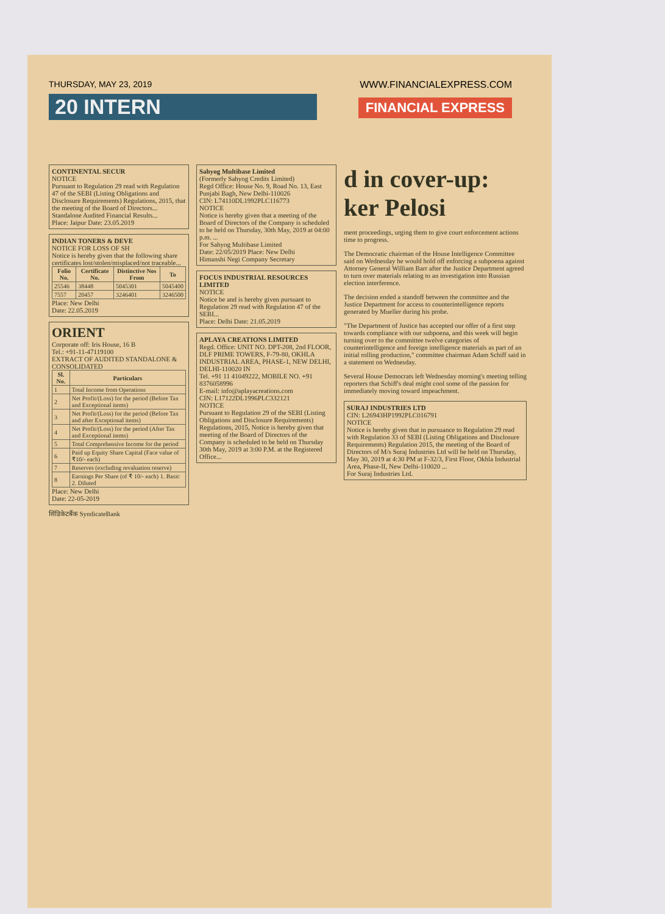THURSDAY, MAY 23, 2019
20 INTERN
WWW.FINANCIALEXPRESS.COM
FINANCIAL EXPRESS
CONTINENTAL SECUR
NOTICE
Pursuant to Regulation 29 read with Regulation 47 of the SEBI (Listing Obligations and Disclosure Requirements) Regulations, 2015, that the meeting of the Board of Directors... Standalone Audited Financial Results...
Place: Jaipur Date: 23.05.2019
INDIAN TONERS & DEVE
NOTICE FOR LOSS OF SH
Notice is hereby given that the following share certificates lost/stolen/misplaced/not traceable...
| Folio No. | Certificate No. | Distinctive Nos From | To |
| --- | --- | --- | --- |
| 25546 | 38448 | 5045301 | 5045400 |
| 7557 | 20457 | 3246401 | 3246500 |
Place: New Delhi
Date: 22.05.2019
ORIENT
Corporate off: Iris House, 16 B
Tel.: +91-11-47119100
EXTRACT OF AUDITED STANDALONE & CONSOLIDATED
| Sl. No. | Particulars |
| --- | --- |
| 1 | Total Income from Operations |
| 2 | Net Profit/(Loss) for the period (Before Tax and Exceptional items) |
| 3 | Net Profit/(Loss) for the period (Before Tax and after Exceptional items) |
| 4 | Net Profit/(Loss) for the period (After Tax and Exceptional items) |
| 5 | Total Comprehensive Income for the period |
| 6 | Paid up Equity Share Capital (Face value of ₹10/- each) |
| 7 | Reserves (excluding revaluation reserve) |
| 8 | Earnings Per Share (of ₹ 10/- each) 1. Basic 2. Diluted |
Place: New Delhi
Date: 22-05-2019
सिंडिकेटबैंक SyndicateBank
Sahyog Multibase Limited
(Formerly Sahyog Credits Limited)
Regd Office: House No. 9, Road No. 13, East Punjabi Bagh, New Delhi-110026
CIN: L74110DL1992PLC116773
NOTICE
Notice is hereby given that a meeting of the Board of Directors of the Company is scheduled to be held on Thursday, 30th May, 2019 at 04:00 p.m. ...
For Sahyog Multibase Limited
Date: 22/05/2019 Place: New Delhi
Himanshi Negi Company Secretary
FOCUS INDUSTRIAL RESOURCES LIMITED
NOTICE
Notice be and is hereby given pursuant to Regulation 29 read with Regulation 47 of the SEBI...
Place: Delhi Date: 21.05.2019
APLAYA CREATIONS LIMITED
Regd. Office: UNIT NO. DPT-208, 2nd FLOOR, DLF PRIME TOWERS, F-79-80, OKHLA INDUSTRIAL AREA, PHASE-1, NEW DELHI, DELHI-110020 IN
Tel. +91 11 41049222, MOBILE NO. +91 8376058996
E-mail: info@aplayacreations.com
CIN: L17122DL1996PLC332121
NOTICE
Pursuant to Regulation 29 of the SEBI (Listing Obligations and Disclosure Requirements) Regulations, 2015, Notice is hereby given that meeting of the Board of Directors of the Company is scheduled to be held on Thursday 30th May, 2019 at 3:00 P.M. at the Registered Office...
d in cover-up: ker Pelosi
ment proceedings, urging them to give court enforcement actions time to progress.
The Democratic chairman of the House Intelligence Committee said on Wednesday he would hold off enforcing a subpoena against Attorney General William Barr after the Justice Department agreed to turn over materials relating to an investigation into Russian election interference.
The decision ended a standoff between the committee and the Justice Department for access to counterintelligence reports generated by Mueller during his probe.
"The Department of Justice has accepted our offer of a first step towards compliance with our subpoena, and this week will begin turning over to the committee twelve categories of counterintelligence and foreign intelligence materials as part of an initial rolling production," committee chairman Adam Schiff said in a statement on Wednesday.
Several House Democrats left Wednesday morning's meeting telling reporters that Schiff's deal might cool some of the passion for immediately moving toward impeachment.
SURAJ INDUSTRIES LTD
CIN: L26943HP1992PLC016791
NOTICE
Notice is hereby given that in pursuance to Regulation 29 read with Regulation 33 of SEBI (Listing Obligations and Disclosure Requirements) Regulation 2015, the meeting of the Board of Directors of M/s Suraj Industries Ltd will be held on Thursday, May 30, 2019 at 4:30 PM at F-32/3, First Floor, Okhla Industrial Area, Phase-II, New Delhi-110020 ...
For Suraj Industries Ltd.